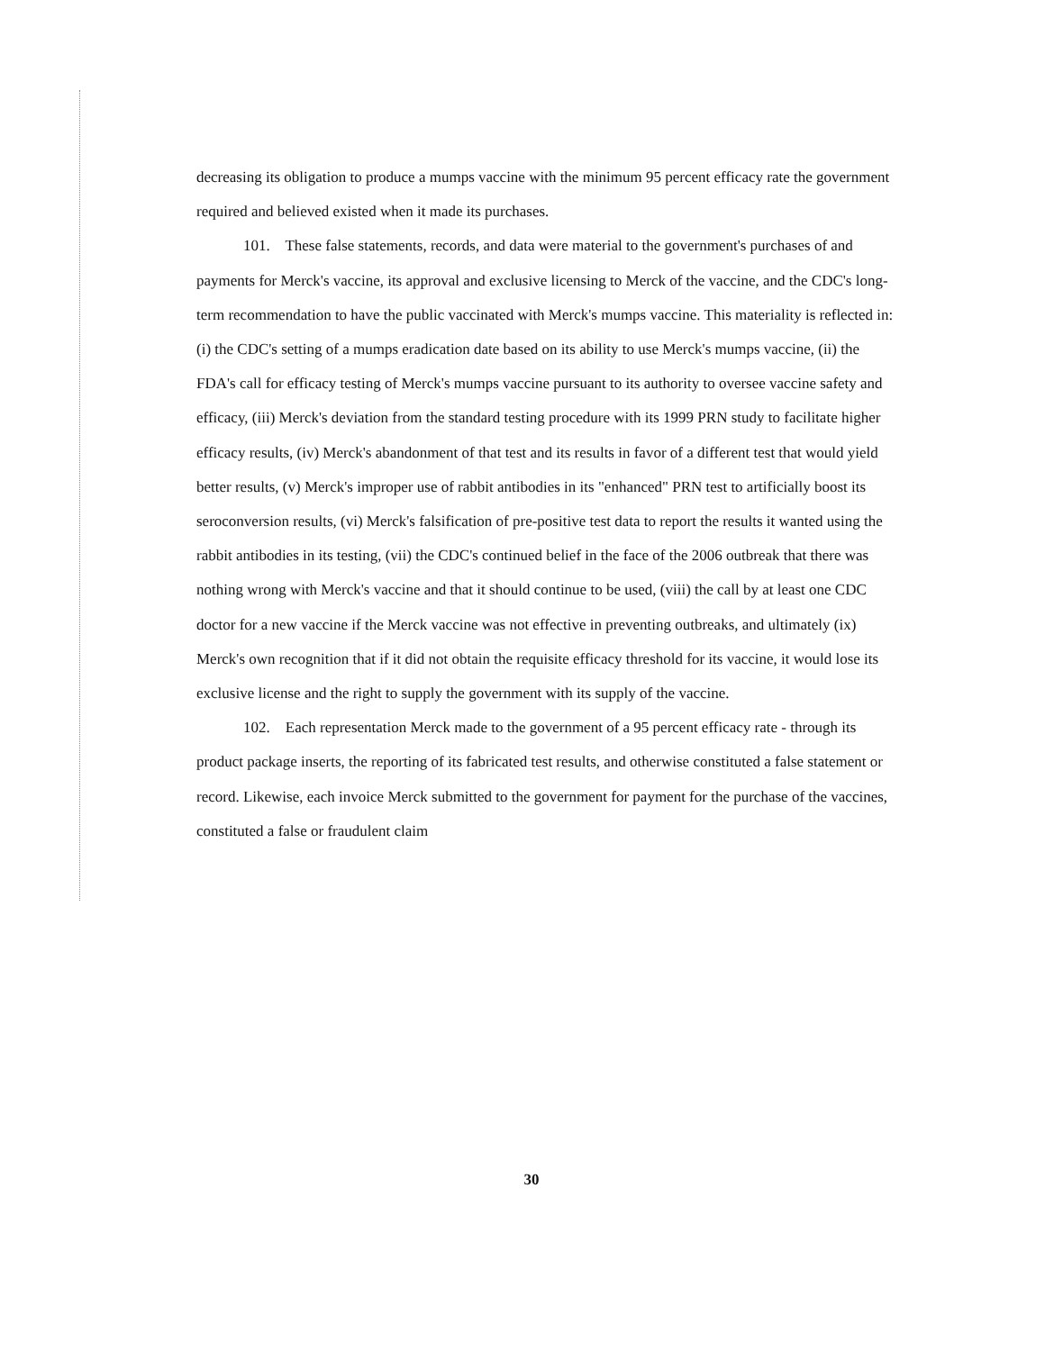decreasing its obligation to produce a mumps vaccine with the minimum 95 percent efficacy rate the government required and believed existed when it made its purchases.
101. These false statements, records, and data were material to the government's purchases of and payments for Merck's vaccine, its approval and exclusive licensing to Merck of the vaccine, and the CDC's long-term recommendation to have the public vaccinated with Merck's mumps vaccine. This materiality is reflected in: (i) the CDC's setting of a mumps eradication date based on its ability to use Merck's mumps vaccine, (ii) the FDA's call for efficacy testing of Merck's mumps vaccine pursuant to its authority to oversee vaccine safety and efficacy, (iii) Merck's deviation from the standard testing procedure with its 1999 PRN study to facilitate higher efficacy results, (iv) Merck's abandonment of that test and its results in favor of a different test that would yield better results, (v) Merck's improper use of rabbit antibodies in its "enhanced" PRN test to artificially boost its seroconversion results, (vi) Merck's falsification of pre-positive test data to report the results it wanted using the rabbit antibodies in its testing, (vii) the CDC's continued belief in the face of the 2006 outbreak that there was nothing wrong with Merck's vaccine and that it should continue to be used, (viii) the call by at least one CDC doctor for a new vaccine if the Merck vaccine was not effective in preventing outbreaks, and ultimately (ix) Merck's own recognition that if it did not obtain the requisite efficacy threshold for its vaccine, it would lose its exclusive license and the right to supply the government with its supply of the vaccine.
102. Each representation Merck made to the government of a 95 percent efficacy rate - through its product package inserts, the reporting of its fabricated test results, and otherwise constituted a false statement or record. Likewise, each invoice Merck submitted to the government for payment for the purchase of the vaccines, constituted a false or fraudulent claim
30